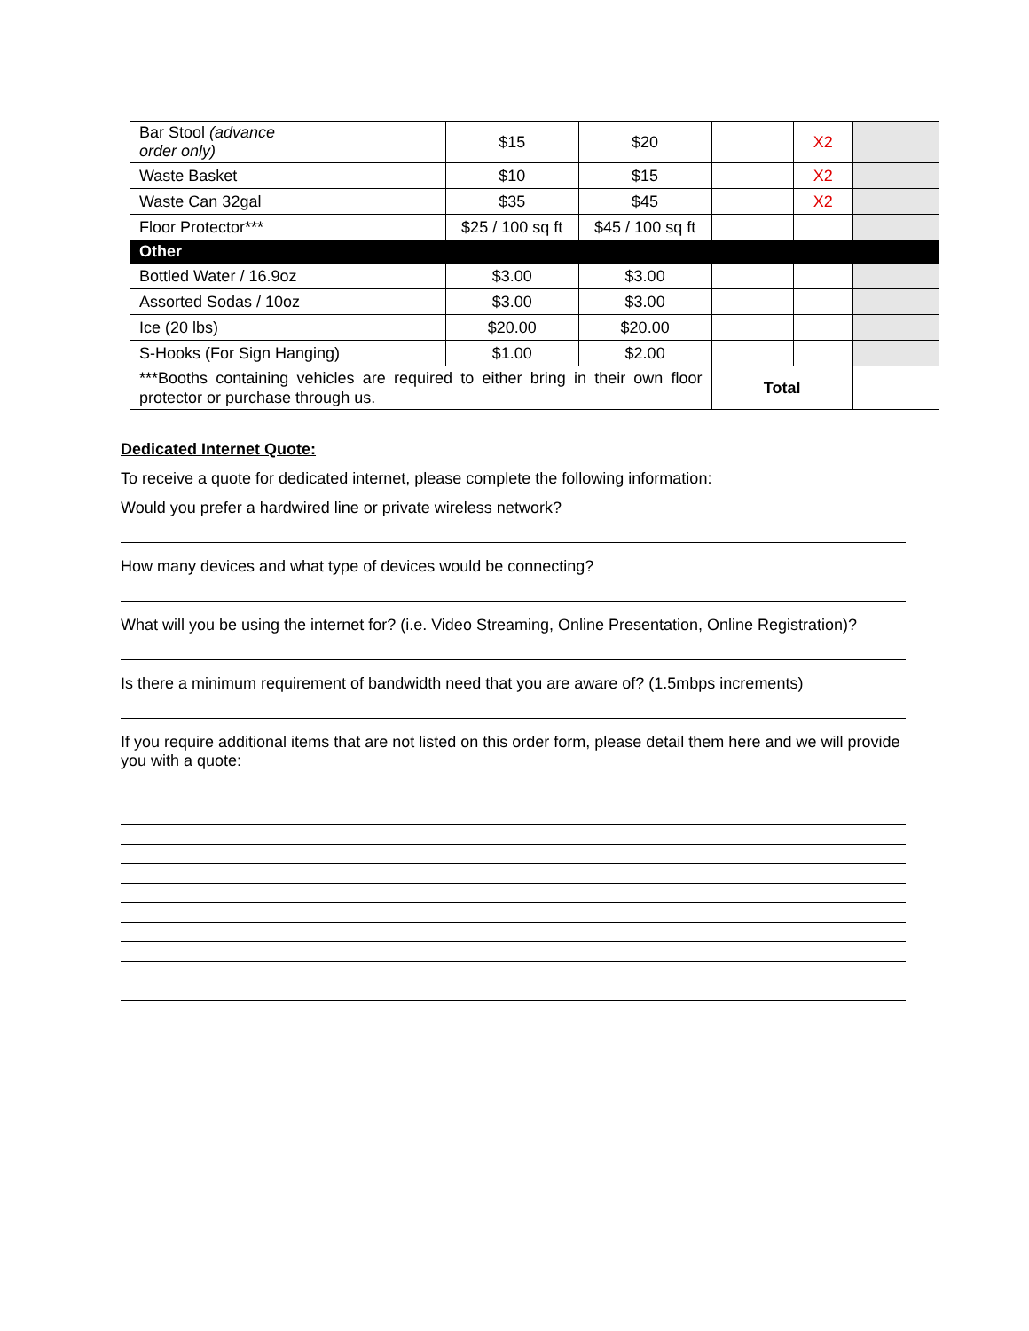| Bar Stool (advance order only) | | $15 | $20 | | X2 | |
| Waste Basket | | $10 | $15 | | X2 | |
| Waste Can 32gal | | $35 | $45 | | X2 | |
| Floor Protector*** | | $25 / 100 sq ft | $45 / 100 sq ft | | | |
| Other | | | | | | |
| Bottled Water / 16.9oz | | $3.00 | $3.00 | | | |
| Assorted Sodas / 10oz | | $3.00 | $3.00 | | | |
| Ice (20 lbs) | | $20.00 | $20.00 | | | |
| S-Hooks (For Sign Hanging) | | $1.00 | $2.00 | | | |
| ***Booths containing vehicles are required to either bring in their own floor protector or purchase through us. | | | | Total | | |
Dedicated Internet Quote:
To receive a quote for dedicated internet, please complete the following information:
Would you prefer a hardwired line or private wireless network?
How many devices and what type of devices would be connecting?
What will you be using the internet for? (i.e. Video Streaming, Online Presentation, Online Registration)?
Is there a minimum requirement of bandwidth need that you are aware of? (1.5mbps increments)
If you require additional items that are not listed on this order form, please detail them here and we will provide you with a quote: